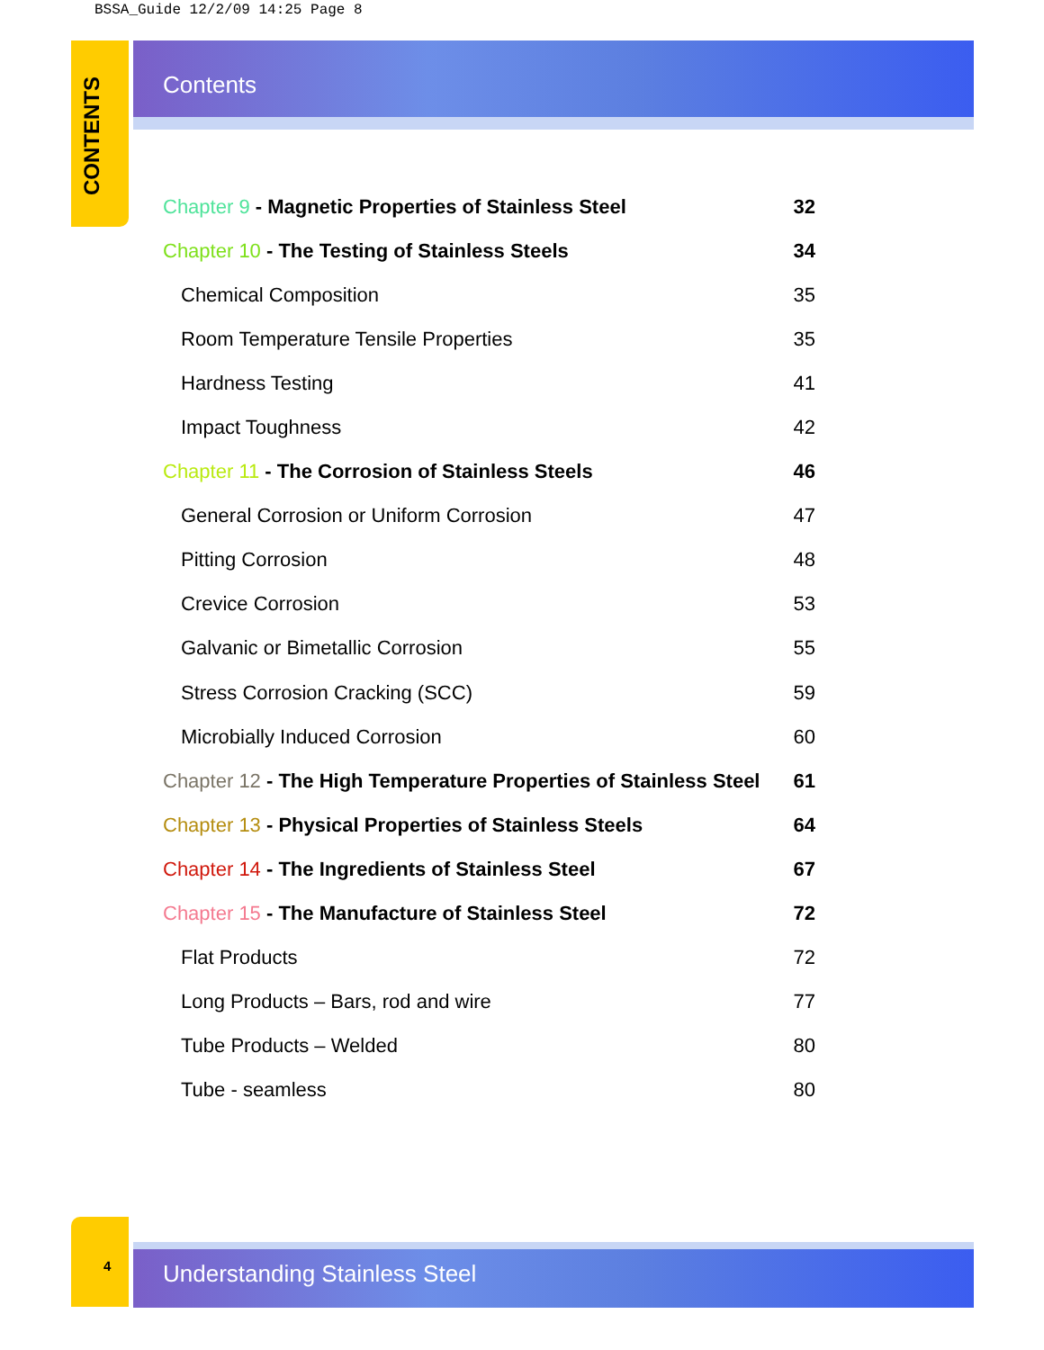BSSA_Guide 12/2/09 14:25 Page 8
CONTENTS
Contents
Chapter 9 - Magnetic Properties of Stainless Steel 32
Chapter 10 - The Testing of Stainless Steels 34
Chemical Composition 35
Room Temperature Tensile Properties 35
Hardness Testing 41
Impact Toughness 42
Chapter 11 - The Corrosion of Stainless Steels 46
General Corrosion or Uniform Corrosion 47
Pitting Corrosion 48
Crevice Corrosion 53
Galvanic or Bimetallic Corrosion 55
Stress Corrosion Cracking (SCC) 59
Microbially Induced Corrosion 60
Chapter 12 - The High Temperature Properties of Stainless Steel 61
Chapter 13 - Physical Properties of Stainless Steels 64
Chapter 14 - The Ingredients of Stainless Steel 67
Chapter 15 - The Manufacture of Stainless Steel 72
Flat Products 72
Long Products – Bars, rod and wire 77
Tube Products – Welded 80
Tube - seamless 80
4
Understanding Stainless Steel